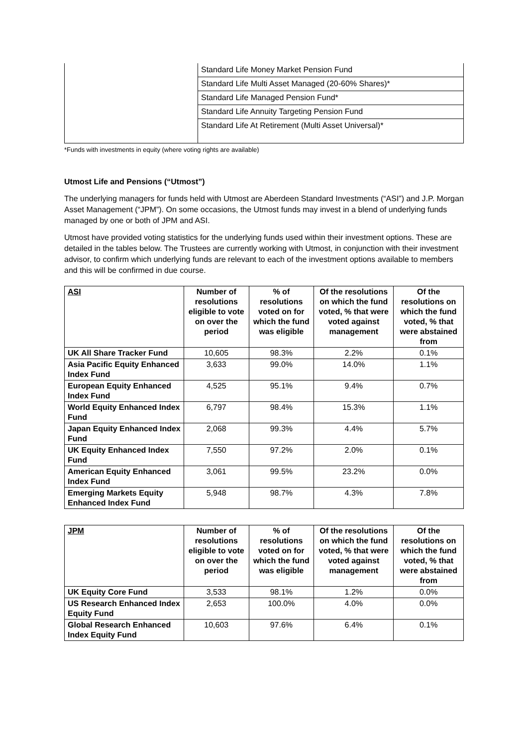| | Standard Life Money Market Pension Fund |
| | Standard Life Multi Asset Managed (20-60% Shares)* |
| | Standard Life Managed Pension Fund* |
| | Standard Life Annuity Targeting Pension Fund |
| | Standard Life At Retirement (Multi Asset Universal)* |
*Funds with investments in equity (where voting rights are available)
Utmost Life and Pensions (“Utmost”)
The underlying managers for funds held with Utmost are Aberdeen Standard Investments (“ASI”) and J.P. Morgan Asset Management (“JPM”). On some occasions, the Utmost funds may invest in a blend of underlying funds managed by one or both of JPM and ASI.
Utmost have provided voting statistics for the underlying funds used within their investment options. These are detailed in the tables below. The Trustees are currently working with Utmost, in conjunction with their investment advisor, to confirm which underlying funds are relevant to each of the investment options available to members and this will be confirmed in due course.
| ASI | Number of resolutions eligible to vote on over the period | % of resolutions voted on for which the fund was eligible | Of the resolutions on which the fund voted, % that were voted against management | Of the resolutions on which the fund voted, % that were abstained from |
| --- | --- | --- | --- | --- |
| UK All Share Tracker Fund | 10,605 | 98.3% | 2.2% | 0.1% |
| Asia Pacific Equity Enhanced Index Fund | 3,633 | 99.0% | 14.0% | 1.1% |
| European Equity Enhanced Index Fund | 4,525 | 95.1% | 9.4% | 0.7% |
| World Equity Enhanced Index Fund | 6,797 | 98.4% | 15.3% | 1.1% |
| Japan Equity Enhanced Index Fund | 2,068 | 99.3% | 4.4% | 5.7% |
| UK Equity Enhanced Index Fund | 7,550 | 97.2% | 2.0% | 0.1% |
| American Equity Enhanced Index Fund | 3,061 | 99.5% | 23.2% | 0.0% |
| Emerging Markets Equity Enhanced Index Fund | 5,948 | 98.7% | 4.3% | 7.8% |
| JPM | Number of resolutions eligible to vote on over the period | % of resolutions voted on for which the fund was eligible | Of the resolutions on which the fund voted, % that were voted against management | Of the resolutions on which the fund voted, % that were abstained from |
| --- | --- | --- | --- | --- |
| UK Equity Core Fund | 3,533 | 98.1% | 1.2% | 0.0% |
| US Research Enhanced Index Equity Fund | 2,653 | 100.0% | 4.0% | 0.0% |
| Global Research Enhanced Index Equity Fund | 10,603 | 97.6% | 6.4% | 0.1% |